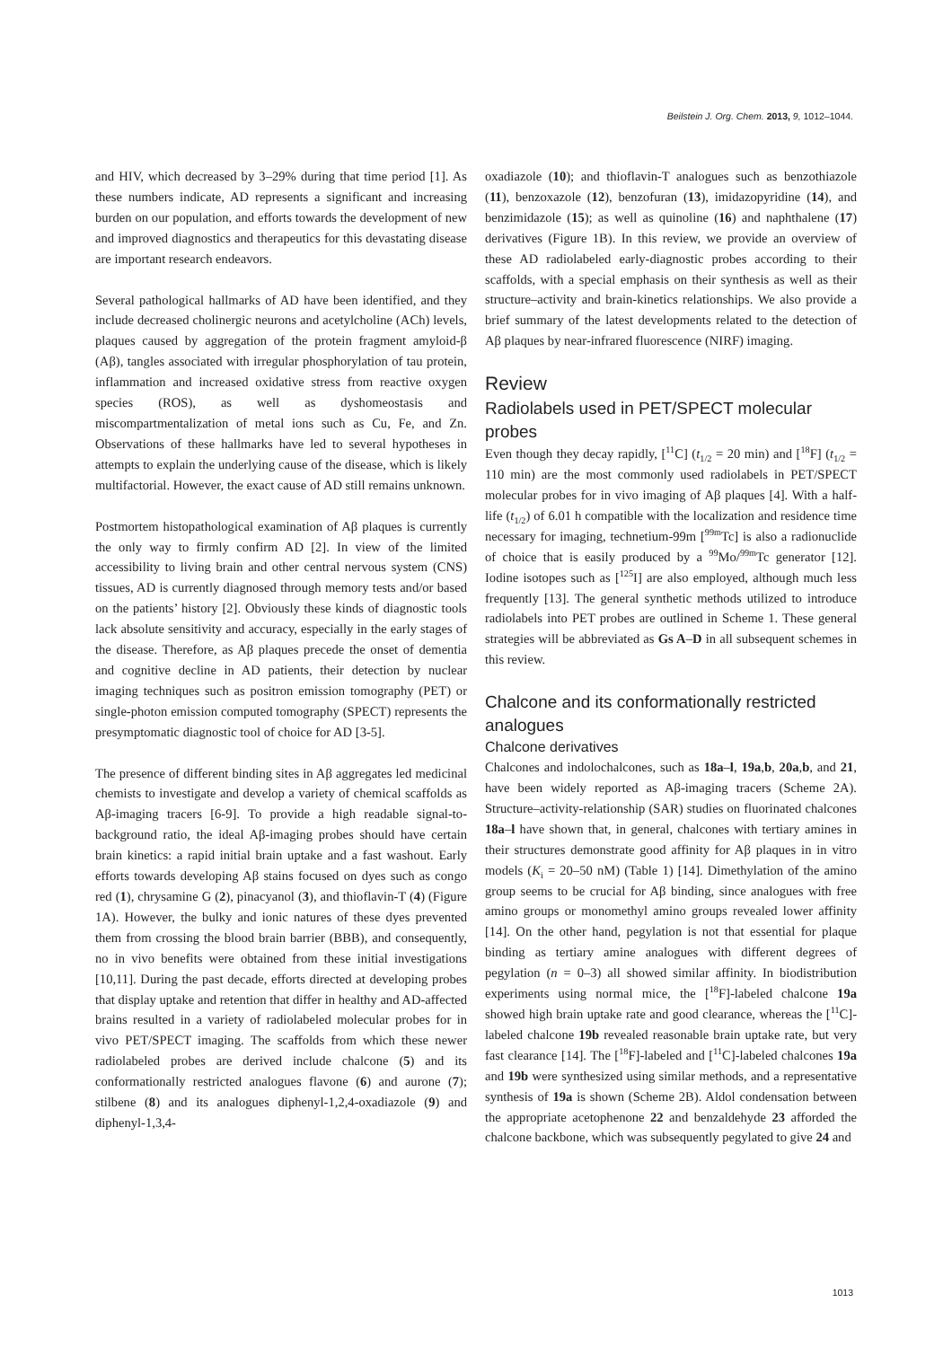Beilstein J. Org. Chem. 2013, 9, 1012–1044.
and HIV, which decreased by 3–29% during that time period [1]. As these numbers indicate, AD represents a significant and increasing burden on our population, and efforts towards the development of new and improved diagnostics and therapeutics for this devastating disease are important research endeavors.
Several pathological hallmarks of AD have been identified, and they include decreased cholinergic neurons and acetylcholine (ACh) levels, plaques caused by aggregation of the protein fragment amyloid-β (Aβ), tangles associated with irregular phosphorylation of tau protein, inflammation and increased oxidative stress from reactive oxygen species (ROS), as well as dyshomeostasis and miscompartmentalization of metal ions such as Cu, Fe, and Zn. Observations of these hallmarks have led to several hypotheses in attempts to explain the underlying cause of the disease, which is likely multifactorial. However, the exact cause of AD still remains unknown.
Postmortem histopathological examination of Aβ plaques is currently the only way to firmly confirm AD [2]. In view of the limited accessibility to living brain and other central nervous system (CNS) tissues, AD is currently diagnosed through memory tests and/or based on the patients’ history [2]. Obviously these kinds of diagnostic tools lack absolute sensitivity and accuracy, especially in the early stages of the disease. Therefore, as Aβ plaques precede the onset of dementia and cognitive decline in AD patients, their detection by nuclear imaging techniques such as positron emission tomography (PET) or single-photon emission computed tomography (SPECT) represents the presymptomatic diagnostic tool of choice for AD [3-5].
The presence of different binding sites in Aβ aggregates led medicinal chemists to investigate and develop a variety of chemical scaffolds as Aβ-imaging tracers [6-9]. To provide a high readable signal-to-background ratio, the ideal Aβ-imaging probes should have certain brain kinetics: a rapid initial brain uptake and a fast washout. Early efforts towards developing Aβ stains focused on dyes such as congo red (1), chrysamine G (2), pinacyanol (3), and thioflavin-T (4) (Figure 1A). However, the bulky and ionic natures of these dyes prevented them from crossing the blood brain barrier (BBB), and consequently, no in vivo benefits were obtained from these initial investigations [10,11]. During the past decade, efforts directed at developing probes that display uptake and retention that differ in healthy and AD-affected brains resulted in a variety of radiolabeled molecular probes for in vivo PET/SPECT imaging. The scaffolds from which these newer radiolabeled probes are derived include chalcone (5) and its conformationally restricted analogues flavone (6) and aurone (7); stilbene (8) and its analogues diphenyl-1,2,4-oxadiazole (9) and diphenyl-1,3,4-
oxadiazole (10); and thioflavin-T analogues such as benzothiazole (11), benzoxazole (12), benzofuran (13), imidazopyridine (14), and benzimidazole (15); as well as quinoline (16) and naphthalene (17) derivatives (Figure 1B). In this review, we provide an overview of these AD radiolabeled early-diagnostic probes according to their scaffolds, with a special emphasis on their synthesis as well as their structure–activity and brain-kinetics relationships. We also provide a brief summary of the latest developments related to the detection of Aβ plaques by near-infrared fluorescence (NIRF) imaging.
Review
Radiolabels used in PET/SPECT molecular probes
Even though they decay rapidly, [<sup>11</sup>C] (t<sub>1/2</sub> = 20 min) and [<sup>18</sup>F] (t<sub>1/2</sub> = 110 min) are the most commonly used radiolabels in PET/SPECT molecular probes for in vivo imaging of Aβ plaques [4]. With a half-life (t<sub>1/2</sub>) of 6.01 h compatible with the localization and residence time necessary for imaging, technetium-99m [<sup>99m</sup>Tc] is also a radionuclide of choice that is easily produced by a <sup>99</sup>Mo/<sup>99m</sup>Tc generator [12]. Iodine isotopes such as [<sup>125</sup>I] are also employed, although much less frequently [13]. The general synthetic methods utilized to introduce radiolabels into PET probes are outlined in Scheme 1. These general strategies will be abbreviated as Gs A–D in all subsequent schemes in this review.
Chalcone and its conformationally restricted analogues
Chalcone derivatives
Chalcones and indolochalcones, such as 18a–l, 19a,b, 20a,b, and 21, have been widely reported as Aβ-imaging tracers (Scheme 2A). Structure–activity-relationship (SAR) studies on fluorinated chalcones 18a–l have shown that, in general, chalcones with tertiary amines in their structures demonstrate good affinity for Aβ plaques in in vitro models (K<sub>i</sub> = 20–50 nM) (Table 1) [14]. Dimethylation of the amino group seems to be crucial for Aβ binding, since analogues with free amino groups or monomethyl amino groups revealed lower affinity [14]. On the other hand, pegylation is not that essential for plaque binding as tertiary amine analogues with different degrees of pegylation (n = 0–3) all showed similar affinity. In biodistribution experiments using normal mice, the [<sup>18</sup>F]-labeled chalcone 19a showed high brain uptake rate and good clearance, whereas the [<sup>11</sup>C]-labeled chalcone 19b revealed reasonable brain uptake rate, but very fast clearance [14]. The [<sup>18</sup>F]-labeled and [<sup>11</sup>C]-labeled chalcones 19a and 19b were synthesized using similar methods, and a representative synthesis of 19a is shown (Scheme 2B). Aldol condensation between the appropriate acetophenone 22 and benzaldehyde 23 afforded the chalcone backbone, which was subsequently pegylated to give 24 and
1013